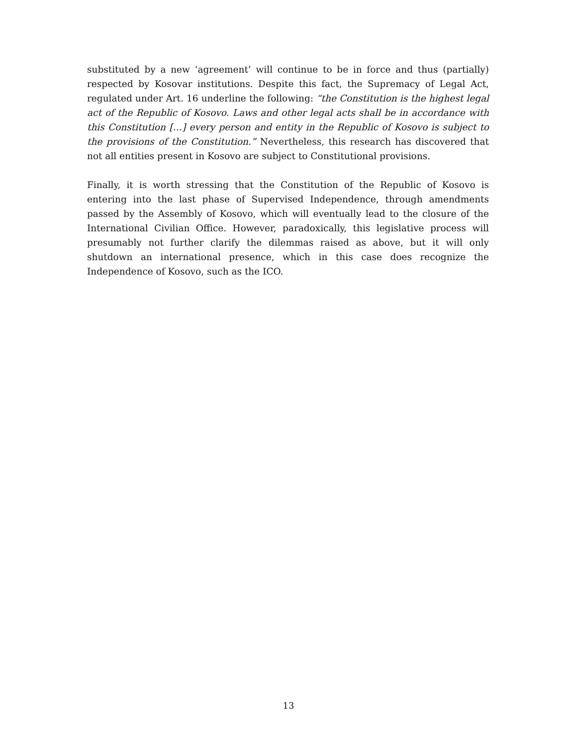substituted by a new ‘agreement’ will continue to be in force and thus (partially) respected by Kosovar institutions. Despite this fact, the Supremacy of Legal Act, regulated under Art. 16 underline the following: “the Constitution is the highest legal act of the Republic of Kosovo. Laws and other legal acts shall be in accordance with this Constitution […] every person and entity in the Republic of Kosovo is subject to the provisions of the Constitution.” Nevertheless, this research has discovered that not all entities present in Kosovo are subject to Constitutional provisions.
Finally, it is worth stressing that the Constitution of the Republic of Kosovo is entering into the last phase of Supervised Independence, through amendments passed by the Assembly of Kosovo, which will eventually lead to the closure of the International Civilian Office. However, paradoxically, this legislative process will presumably not further clarify the dilemmas raised as above, but it will only shutdown an international presence, which in this case does recognize the Independence of Kosovo, such as the ICO.
13